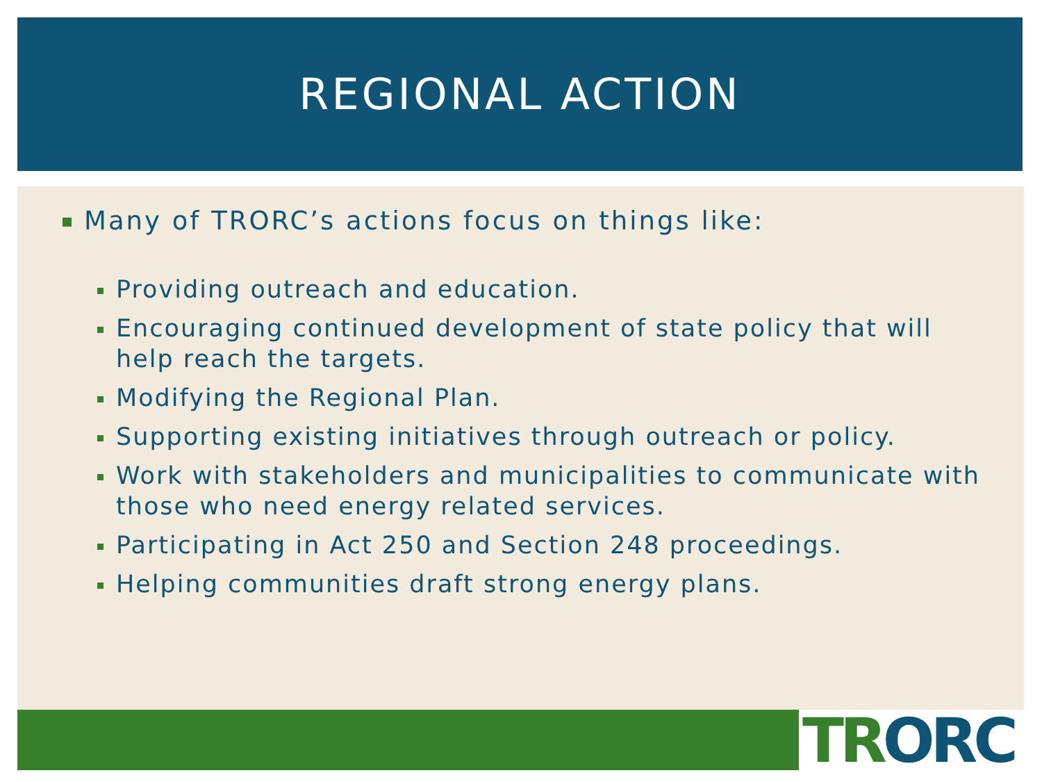REGIONAL ACTION
Many of TRORC’s actions focus on things like:
Providing outreach and education.
Encouraging continued development of state policy that will help reach the targets.
Modifying the Regional Plan.
Supporting existing initiatives through outreach or policy.
Work with stakeholders and municipalities to communicate with those who need energy related services.
Participating in Act 250 and Section 248 proceedings.
Helping communities draft strong energy plans.
TR ORC